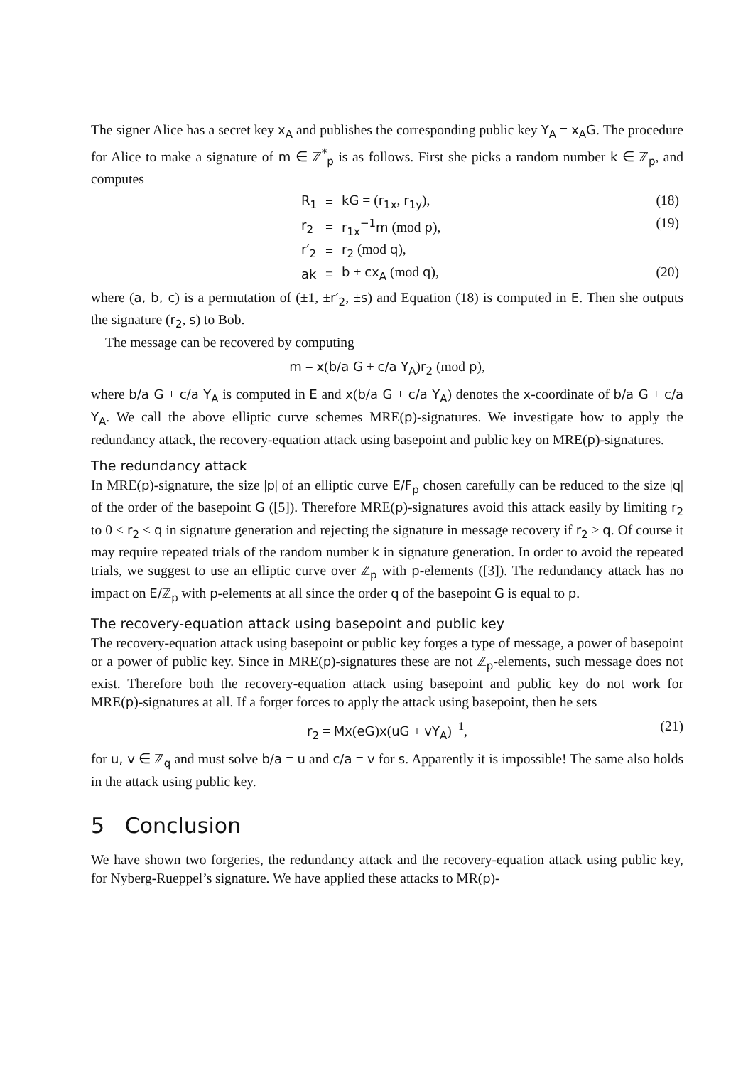The signer Alice has a secret key x<sub>A</sub> and publishes the corresponding public key Y<sub>A</sub> = x<sub>A</sub>G. The procedure for Alice to make a signature of m ∈ ℤ<sup>*</sup><sub>p</sub> is as follows. First she picks a random number k ∈ ℤ<sub>p</sub>, and computes
| R<sub>1</sub> | = | kG = ( r<sub>1x</sub> , r<sub>1y</sub> ), | (18) |
| r<sub>2</sub> | = | r<sub>1x</sub><sup>−1</sup>m (mod p ), | (19) |
| r′<sub>2</sub> | = | r<sub>2</sub> (mod q ), | |
| ak | ≡ | b + cx<sub>A</sub> (mod q ), | (20) |
where (a, b, c) is a permutation of (±1, ±r′<sub>2</sub>, ±s) and Equation (18) is computed in E. Then she outputs the signature (r<sub>2</sub>, s) to Bob.
The message can be recovered by computing
m = x(b/a G + c/a Y<sub>A</sub>)r<sub>2</sub> (mod p),
where b/a G + c/a Y<sub>A</sub> is computed in E and x(b/a G + c/a Y<sub>A</sub>) denotes the x-coordinate of b/a G + c/a Y<sub>A</sub>. We call the above elliptic curve schemes MRE(p)-signatures. We investigate how to apply the redundancy attack, the recovery-equation attack using basepoint and public key on MRE(p)-signatures.
The redundancy attack
In MRE(p)-signature, the size |p| of an elliptic curve E/F<sub>p</sub> chosen carefully can be reduced to the size |q| of the order of the basepoint G ([5]). Therefore MRE(p)-signatures avoid this attack easily by limiting r<sub>2</sub> to 0 < r<sub>2</sub> < q in signature generation and rejecting the signature in message recovery if r<sub>2</sub> ≥ q. Of course it may require repeated trials of the random number k in signature generation. In order to avoid the repeated trials, we suggest to use an elliptic curve over ℤ<sub>p</sub> with p-elements ([3]). The redundancy attack has no impact on E/ℤ<sub>p</sub> with p-elements at all since the order q of the basepoint G is equal to p.
The recovery-equation attack using basepoint and public key
The recovery-equation attack using basepoint or public key forges a type of message, a power of basepoint or a power of public key. Since in MRE(p)-signatures these are not ℤ<sub>p</sub>-elements, such message does not exist. Therefore both the recovery-equation attack using basepoint and public key do not work for MRE(p)-signatures at all. If a forger forces to apply the attack using basepoint, then he sets
r<sub>2</sub> = Mx(eG)x(uG + vY<sub>A</sub>)<sup>−1</sup>, (21)
for u, v ∈ ℤ<sub>q</sub> and must solve b/a = u and c/a = v for s. Apparently it is impossible! The same also holds in the attack using public key.
5 Conclusion
We have shown two forgeries, the redundancy attack and the recovery-equation attack using public key, for Nyberg-Rueppel’s signature. We have applied these attacks to MR(p)-